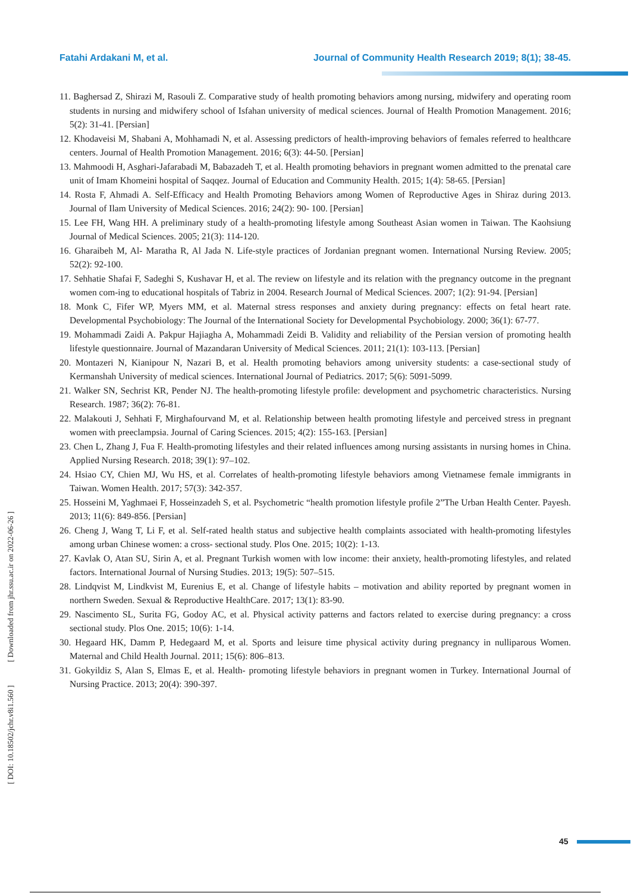Fatahi Ardakani M, et al. Journal of Community Health Research 2019; 8(1); 38-45.
11. Baghersad Z, Shirazi M, Rasouli Z. Comparative study of health promoting behaviors among nursing, midwifery and operating room students in nursing and midwifery school of Isfahan university of medical sciences. Journal of Health Promotion Management. 2016; 5(2): 31-41. [Persian]
12. Khodaveisi M, Shabani A, Mohhamadi N, et al. Assessing predictors of health-improving behaviors of females referred to healthcare centers. Journal of Health Promotion Management. 2016; 6(3): 44-50. [Persian]
13. Mahmoodi H, Asghari-Jafarabadi M, Babazadeh T, et al. Health promoting behaviors in pregnant women admitted to the prenatal care unit of Imam Khomeini hospital of Saqqez. Journal of Education and Community Health. 2015; 1(4): 58-65. [Persian]
14. Rosta F, Ahmadi A. Self-Efficacy and Health Promoting Behaviors among Women of Reproductive Ages in Shiraz during 2013. Journal of Ilam University of Medical Sciences. 2016; 24(2): 90- 100. [Persian]
15. Lee FH, Wang HH. A preliminary study of a health-promoting lifestyle among Southeast Asian women in Taiwan. The Kaohsiung Journal of Medical Sciences. 2005; 21(3): 114-120.
16. Gharaibeh M, Al‐ Maratha R, Al Jada N. Life‐style practices of Jordanian pregnant women. International Nursing Review. 2005; 52(2): 92-100.
17. Sehhatie Shafai F, Sadeghi S, Kushavar H, et al. The review on lifestyle and its relation with the pregnancy outcome in the pregnant women com-ing to educational hospitals of Tabriz in 2004. Research Journal of Medical Sciences. 2007; 1(2): 91-94. [Persian]
18. Monk C, Fifer WP, Myers MM, et al. Maternal stress responses and anxiety during pregnancy: effects on fetal heart rate. Developmental Psychobiology: The Journal of the International Society for Developmental Psychobiology. 2000; 36(1): 67-77.
19. Mohammadi Zaidi A. Pakpur Hajiagha A, Mohammadi Zeidi B. Validity and reliability of the Persian version of promoting health lifestyle questionnaire. Journal of Mazandaran University of Medical Sciences. 2011; 21(1): 103-113. [Persian]
20. Montazeri N, Kianipour N, Nazari B, et al. Health promoting behaviors among university students: a case-sectional study of Kermanshah University of medical sciences. International Journal of Pediatrics. 2017; 5(6): 5091-5099.
21. Walker SN, Sechrist KR, Pender NJ. The health-promoting lifestyle profile: development and psychometric characteristics. Nursing Research. 1987; 36(2): 76-81.
22. Malakouti J, Sehhati F, Mirghafourvand M, et al. Relationship between health promoting lifestyle and perceived stress in pregnant women with preeclampsia. Journal of Caring Sciences. 2015; 4(2): 155-163. [Persian]
23. Chen L, Zhang J, Fua F. Health-promoting lifestyles and their related influences among nursing assistants in nursing homes in China. Applied Nursing Research. 2018; 39(1): 97–102.
24. Hsiao CY, Chien MJ, Wu HS, et al. Correlates of health-promoting lifestyle behaviors among Vietnamese female immigrants in Taiwan. Women Health. 2017; 57(3): 342-357.
25. Hosseini M, Yaghmaei F, Hosseinzadeh S, et al. Psychometric “health promotion lifestyle profile 2”The Urban Health Center. Payesh. 2013; 11(6): 849-856. [Persian]
26. Cheng J, Wang T, Li F, et al. Self-rated health status and subjective health complaints associated with health-promoting lifestyles among urban Chinese women: a cross- sectional study. Plos One. 2015; 10(2): 1-13.
27. Kavlak O, Atan SU, Sirin A, et al. Pregnant Turkish women with low income: their anxiety, health-promoting lifestyles, and related factors. International Journal of Nursing Studies. 2013; 19(5): 507–515.
28. Lindqvist M, Lindkvist M, Eurenius E, et al. Change of lifestyle habits – motivation and ability reported by pregnant women in northern Sweden. Sexual & Reproductive HealthCare. 2017; 13(1): 83-90.
29. Nascimento SL, Surita FG, Godoy AC, et al. Physical activity patterns and factors related to exercise during pregnancy: a cross sectional study. Plos One. 2015; 10(6): 1-14.
30. Hegaard HK, Damm P, Hedegaard M, et al. Sports and leisure time physical activity during pregnancy in nulliparous Women. Maternal and Child Health Journal. 2011; 15(6): 806–813.
31. Gokyildiz S, Alan S, Elmas E, et al. Health‐ promoting lifestyle behaviors in pregnant women in Turkey. International Journal of Nursing Practice. 2013; 20(4): 390-397.
[ DOI: 10.18502/jchr.v8i1.560 ] [ Downloaded from jhr.ssu.ac.ir on 2022-06-26 ]
45